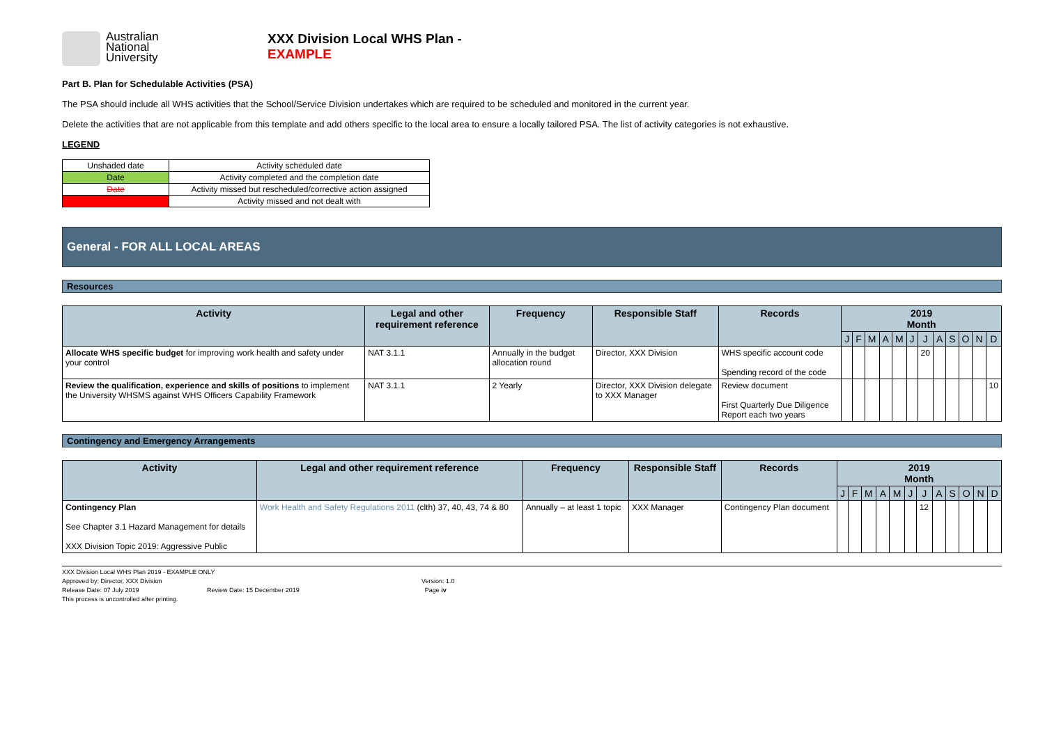Australian
National
University
XXX Division Local WHS Plan -
EXAMPLE
Part B. Plan for Schedulable Activities (PSA)
The PSA should include all WHS activities that the School/Service Division undertakes which are required to be scheduled and monitored in the current year.
Delete the activities that are not applicable from this template and add others specific to the local area to ensure a locally tailored PSA. The list of activity categories is not exhaustive.
LEGEND
| Unshaded date | Activity scheduled date |
| Date | Activity completed and the completion date |
| Date | Activity missed but rescheduled/corrective action assigned |
| | Activity missed and not dealt with |
General - FOR ALL LOCAL AREAS
Resources
| Activity | Legal and other requirement reference | Frequency | Responsible Staff | Records | 2019 Month | | | | | | | | | | | |
| --- | --- | --- | --- | --- | --- | --- | --- | --- | --- | --- | --- | --- | --- | --- | --- | --- |
| | | | | | J | F | M | A | M | J | J | A | S | O | N | D |
| Allocate WHS specific budget for improving work health and safety under your control | NAT 3.1.1 | Annually in the budget allocation round | Director, XXX Division | WHS specific account code Spending record of the code | | | | | | | 20 | | | | | |
| Review the qualification, experience and skills of positions to implement the University WHSMS against WHS Officers Capability Framework | NAT 3.1.1 | 2 Yearly | Director, XXX Division delegate to XXX Manager | Review document First Quarterly Due Diligence Report each two years | | | | | | | | | | | | 10 |
Contingency and Emergency Arrangements
| Activity | Legal and other requirement reference | Frequency | Responsible Staff | Records | 2019 Month | | | | | | | | | | | |
| --- | --- | --- | --- | --- | --- | --- | --- | --- | --- | --- | --- | --- | --- | --- | --- | --- |
| | | | | | J | F | M | A | M | J | J | A | S | O | N | D |
| Contingency Plan See Chapter 3.1 Hazard Management for details XXX Division Topic 2019: Aggressive Public | Work Health and Safety Regulations 2011 (clth) 37, 40, 43, 74 & 80 | Annually – at least 1 topic | XXX Manager | Contingency Plan document | | | | | | | 12 | | | | | |
XXX Division Local WHS Plan 2019 - EXAMPLE ONLY
Approved by: Director, XXX Division Version: 1.0
Release Date: 07 July 2019 Review Date: 15 December 2019 Page iv
This process is uncontrolled after printing.